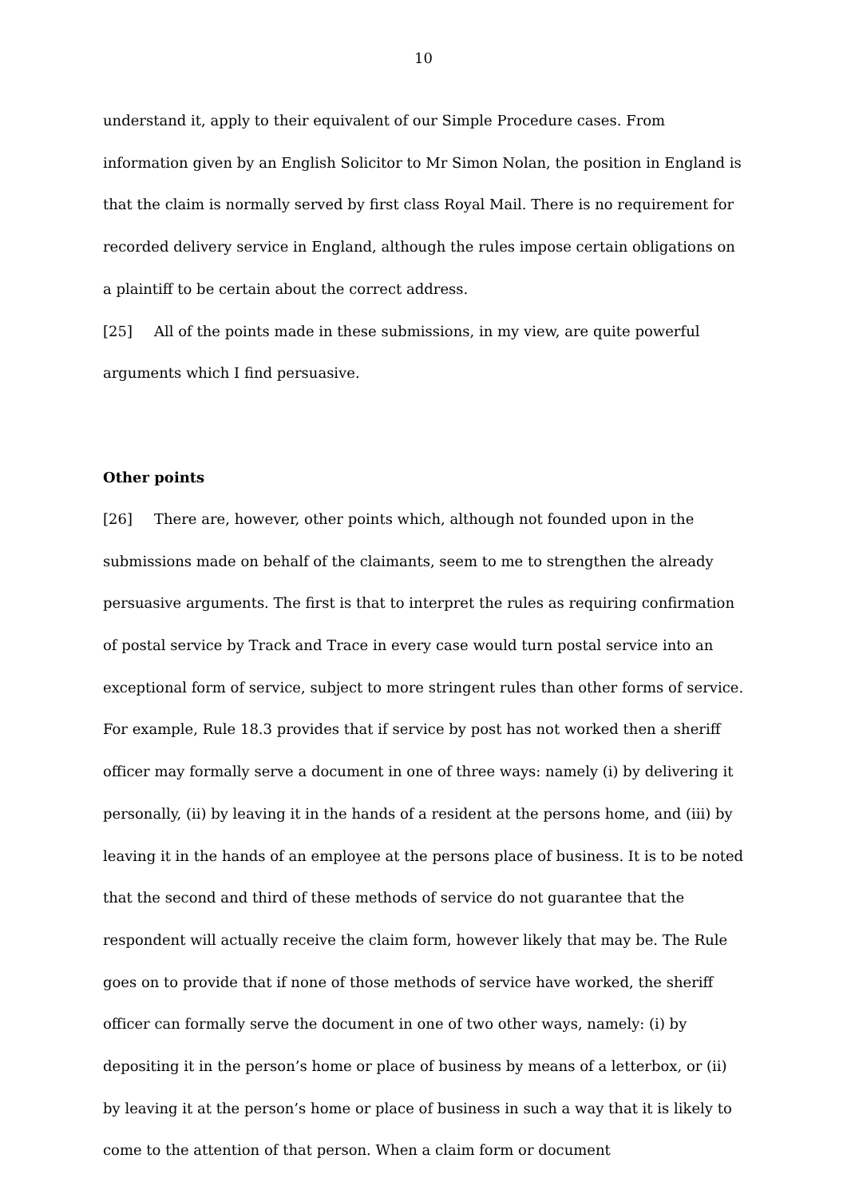10
understand it, apply to their equivalent of our Simple Procedure cases. From information given by an English Solicitor to Mr Simon Nolan, the position in England is that the claim is normally served by first class Royal Mail. There is no requirement for recorded delivery service in England, although the rules impose certain obligations on a plaintiff to be certain about the correct address.
[25] All of the points made in these submissions, in my view, are quite powerful arguments which I find persuasive.
Other points
[26] There are, however, other points which, although not founded upon in the submissions made on behalf of the claimants, seem to me to strengthen the already persuasive arguments. The first is that to interpret the rules as requiring confirmation of postal service by Track and Trace in every case would turn postal service into an exceptional form of service, subject to more stringent rules than other forms of service. For example, Rule 18.3 provides that if service by post has not worked then a sheriff officer may formally serve a document in one of three ways: namely (i) by delivering it personally, (ii) by leaving it in the hands of a resident at the persons home, and (iii) by leaving it in the hands of an employee at the persons place of business. It is to be noted that the second and third of these methods of service do not guarantee that the respondent will actually receive the claim form, however likely that may be. The Rule goes on to provide that if none of those methods of service have worked, the sheriff officer can formally serve the document in one of two other ways, namely: (i) by depositing it in the person’s home or place of business by means of a letterbox, or (ii) by leaving it at the person’s home or place of business in such a way that it is likely to come to the attention of that person. When a claim form or document